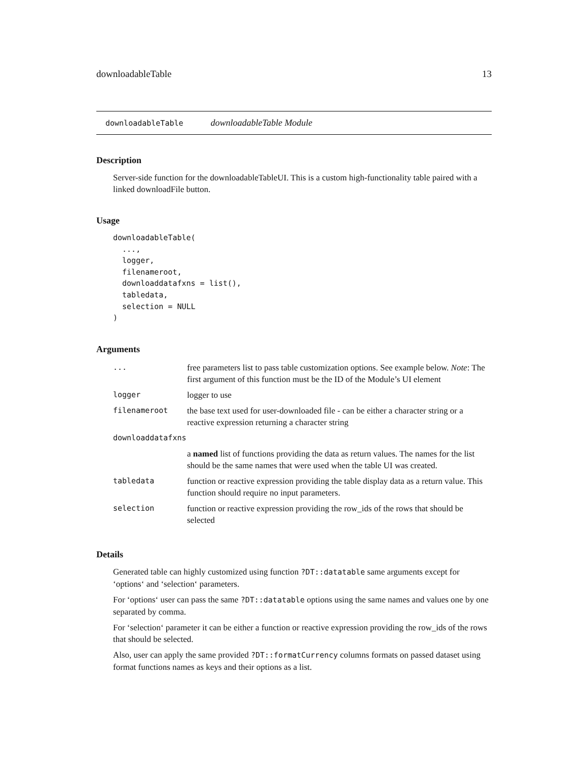downloadableTable 13
downloadableTable downloadableTable Module
Description
Server-side function for the downloadableTableUI. This is a custom high-functionality table paired with a linked downloadFile button.
Usage
downloadableTable(
  ...,
  logger,
  filenameroot,
  downloaddatafxns = list(),
  tabledata,
  selection = NULL
)
Arguments
| ... | free parameters list to pass table customization options. See example below. Note : The first argument of this function must be the ID of the Module’s UI element |
| logger | logger to use |
| filenameroot | the base text used for user-downloaded file - can be either a character string or a reactive expression returning a character string |
| downloaddatafxns | |
| | a named list of functions providing the data as return values. The names for the list should be the same names that were used when the table UI was created. |
| tabledata | function or reactive expression providing the table display data as a return value. This function should require no input parameters. |
| selection | function or reactive expression providing the row_ids of the rows that should be selected |
Details
Generated table can highly customized using function ?DT::datatable same arguments except for ‘options‘ and ‘selection‘ parameters.
For ‘options‘ user can pass the same ?DT::datatable options using the same names and values one by one separated by comma.
For ‘selection‘ parameter it can be either a function or reactive expression providing the row_ids of the rows that should be selected.
Also, user can apply the same provided ?DT::formatCurrency columns formats on passed dataset using format functions names as keys and their options as a list.